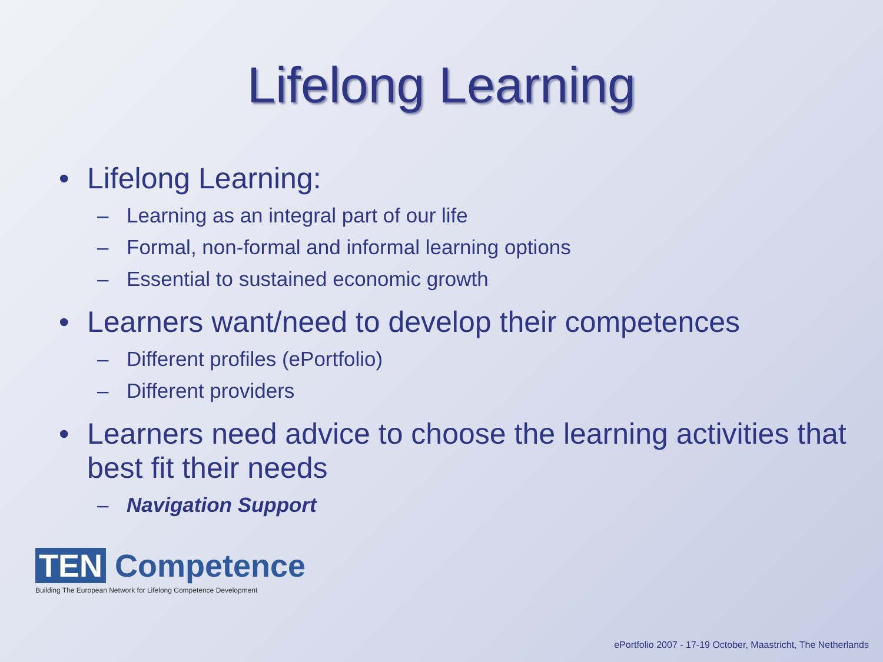Lifelong Learning
• Lifelong Learning:
– Learning as an integral part of our life
– Formal, non-formal and informal learning options
– Essential to sustained economic growth
• Learners want/need to develop their competences
– Different profiles (ePortfolio)
– Different providers
• Learners need advice to choose the learning activities that best fit their needs
– Navigation Support
TEN Competence
Building The European Network for Lifelong Competence Development
ePortfolio 2007 - 17-19 October, Maastricht, The Netherlands